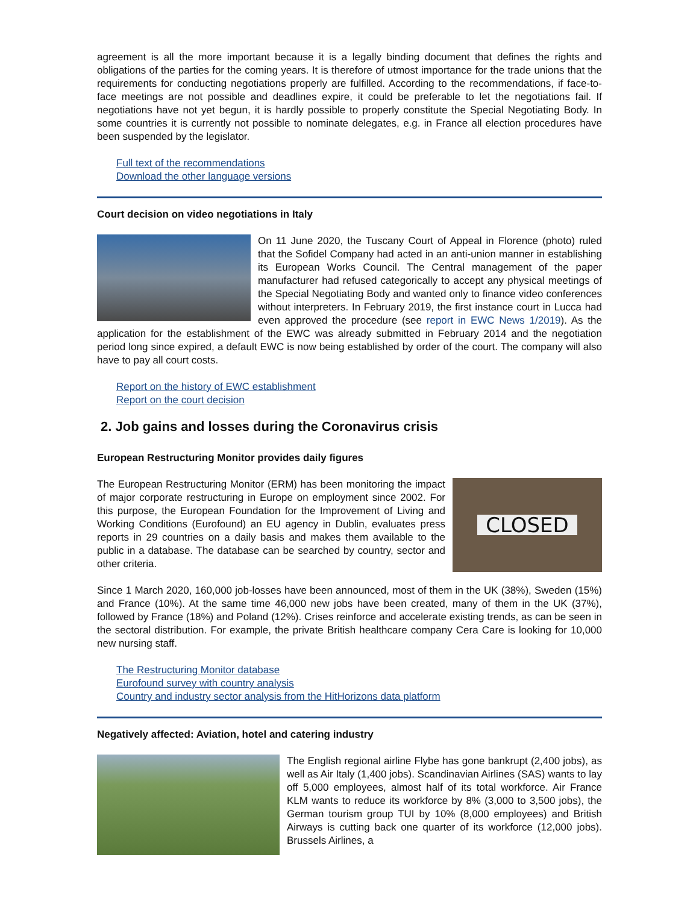agreement is all the more important because it is a legally binding document that defines the rights and obligations of the parties for the coming years. It is therefore of utmost importance for the trade unions that the requirements for conducting negotiations properly are fulfilled. According to the recommendations, if face-to-face meetings are not possible and deadlines expire, it could be preferable to let the negotiations fail. If negotiations have not yet begun, it is hardly possible to properly constitute the Special Negotiating Body. In some countries it is currently not possible to nominate delegates, e.g. in France all election procedures have been suspended by the legislator.
Full text of the recommendations
Download the other language versions
Court decision on video negotiations in Italy
On 11 June 2020, the Tuscany Court of Appeal in Florence (photo) ruled that the Sofidel Company had acted in an anti-union manner in establishing its European Works Council. The Central management of the paper manufacturer had refused categorically to accept any physical meetings of the Special Negotiating Body and wanted only to finance video conferences without interpreters. In February 2019, the first instance court in Lucca had even approved the procedure (see report in EWC News 1/2019). As the application for the establishment of the EWC was already submitted in February 2014 and the negotiation period long since expired, a default EWC is now being established by order of the court. The company will also have to pay all court costs.
Report on the history of EWC establishment
Report on the court decision
2. Job gains and losses during the Coronavirus crisis
European Restructuring Monitor provides daily figures
CLOSED
The European Restructuring Monitor (ERM) has been monitoring the impact of major corporate restructuring in Europe on employment since 2002. For this purpose, the European Foundation for the Improvement of Living and Working Conditions (Eurofound) an EU agency in Dublin, evaluates press reports in 29 countries on a daily basis and makes them available to the public in a database. The database can be searched by country, sector and other criteria.
Since 1 March 2020, 160,000 job-losses have been announced, most of them in the UK (38%), Sweden (15%) and France (10%). At the same time 46,000 new jobs have been created, many of them in the UK (37%), followed by France (18%) and Poland (12%). Crises reinforce and accelerate existing trends, as can be seen in the sectoral distribution. For example, the private British healthcare company Cera Care is looking for 10,000 new nursing staff.
The Restructuring Monitor database
Eurofound survey with country analysis
Country and industry sector analysis from the HitHorizons data platform
Negatively affected: Aviation, hotel and catering industry
The English regional airline Flybe has gone bankrupt (2,400 jobs), as well as Air Italy (1,400 jobs). Scandinavian Airlines (SAS) wants to lay off 5,000 employees, almost half of its total workforce. Air France KLM wants to reduce its workforce by 8% (3,000 to 3,500 jobs), the German tourism group TUI by 10% (8,000 employees) and British Airways is cutting back one quarter of its workforce (12,000 jobs). Brussels Airlines, a